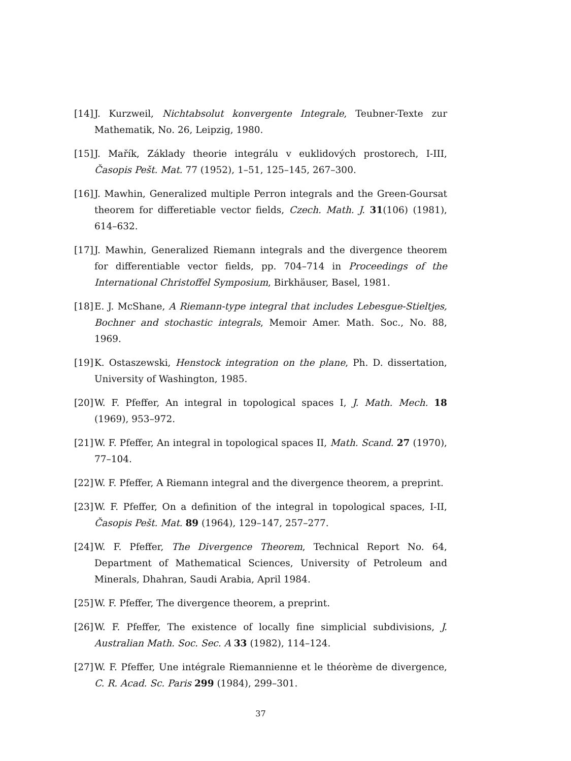[14] J. Kurzweil, Nichtabsolut konvergente Integrale, Teubner-Texte zur Mathematik, No. 26, Leipzig, 1980.
[15] J. Mařík, Základy theorie integrálu v euklidových prostorech, I-III, Časopis Pešt. Mat. 77 (1952), 1–51, 125–145, 267–300.
[16] J. Mawhin, Generalized multiple Perron integrals and the Green-Goursat theorem for differetiable vector fields, Czech. Math. J. 31(106) (1981), 614–632.
[17] J. Mawhin, Generalized Riemann integrals and the divergence theorem for differentiable vector fields, pp. 704–714 in Proceedings of the International Christoffel Symposium, Birkhäuser, Basel, 1981.
[18] E. J. McShane, A Riemann-type integral that includes Lebesgue-Stieltjes, Bochner and stochastic integrals, Memoir Amer. Math. Soc., No. 88, 1969.
[19] K. Ostaszewski, Henstock integration on the plane, Ph. D. dissertation, University of Washington, 1985.
[20] W. F. Pfeffer, An integral in topological spaces I, J. Math. Mech. 18 (1969), 953–972.
[21] W. F. Pfeffer, An integral in topological spaces II, Math. Scand. 27 (1970), 77–104.
[22] W. F. Pfeffer, A Riemann integral and the divergence theorem, a preprint.
[23] W. F. Pfeffer, On a definition of the integral in topological spaces, I-II, Časopis Pešt. Mat. 89 (1964), 129–147, 257–277.
[24] W. F. Pfeffer, The Divergence Theorem, Technical Report No. 64, Department of Mathematical Sciences, University of Petroleum and Minerals, Dhahran, Saudi Arabia, April 1984.
[25] W. F. Pfeffer, The divergence theorem, a preprint.
[26] W. F. Pfeffer, The existence of locally fine simplicial subdivisions, J. Australian Math. Soc. Sec. A 33 (1982), 114–124.
[27] W. F. Pfeffer, Une intégrale Riemannienne et le théorème de divergence, C. R. Acad. Sc. Paris 299 (1984), 299–301.
37